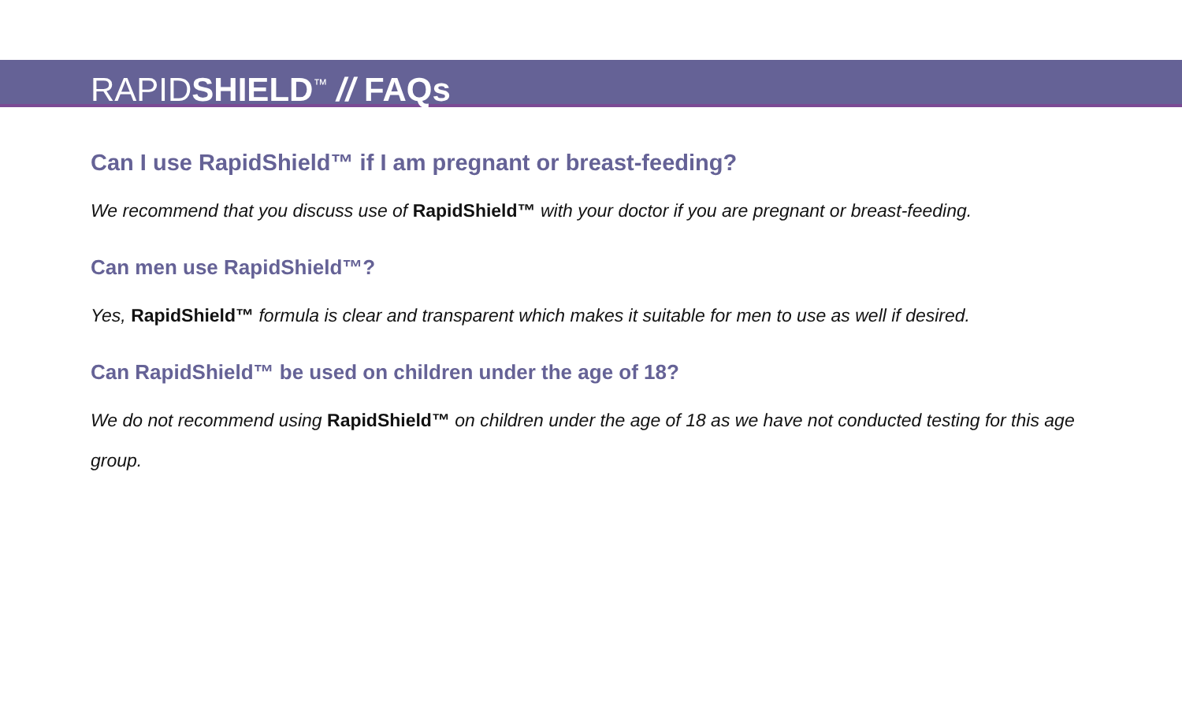RAPIDSHIELD<sup>™</sup> // FAQs
Can I use RapidShield™ if I am pregnant or breast-feeding?
We recommend that you discuss use of RapidShield™ with your doctor if you are pregnant or breast-feeding.
Can men use RapidShield™?
Yes, RapidShield™ formula is clear and transparent which makes it suitable for men to use as well if desired.
Can RapidShield™ be used on children under the age of 18?
We do not recommend using RapidShield™ on children under the age of 18 as we have not conducted testing for this age group.